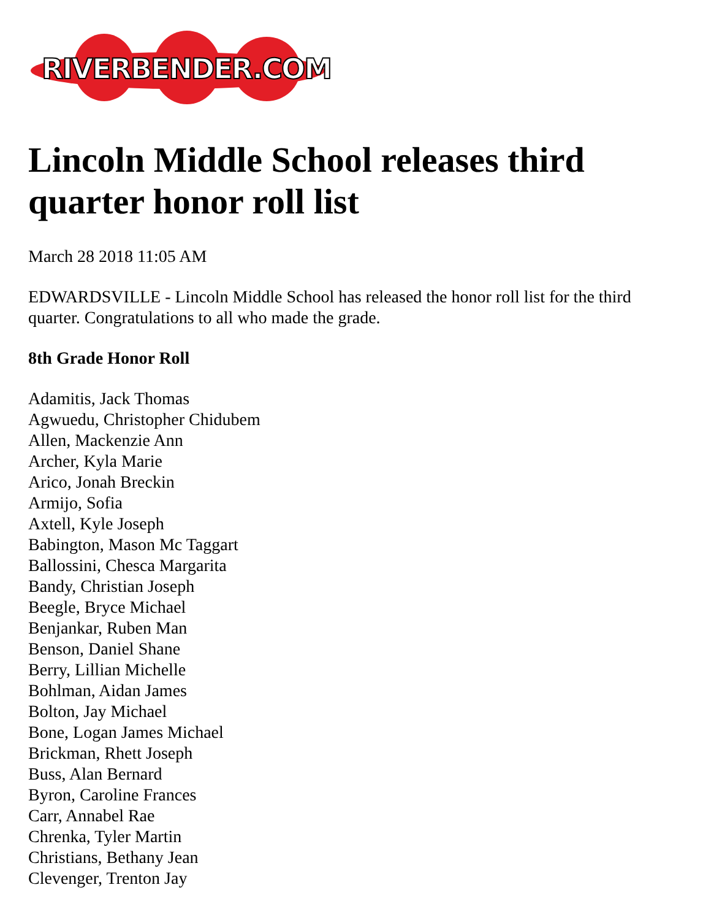RIVERBENDER.COM
Lincoln Middle School releases third quarter honor roll list
March 28 2018 11:05 AM
EDWARDSVILLE - Lincoln Middle School has released the honor roll list for the third quarter. Congratulations to all who made the grade.
8th Grade Honor Roll
Adamitis, Jack Thomas
Agwuedu, Christopher Chidubem
Allen, Mackenzie Ann
Archer, Kyla Marie
Arico, Jonah Breckin
Armijo, Sofia
Axtell, Kyle Joseph
Babington, Mason Mc Taggart
Ballossini, Chesca Margarita
Bandy, Christian Joseph
Beegle, Bryce Michael
Benjankar, Ruben Man
Benson, Daniel Shane
Berry, Lillian Michelle
Bohlman, Aidan James
Bolton, Jay Michael
Bone, Logan James Michael
Brickman, Rhett Joseph
Buss, Alan Bernard
Byron, Caroline Frances
Carr, Annabel Rae
Chrenka, Tyler Martin
Christians, Bethany Jean
Clevenger, Trenton Jay